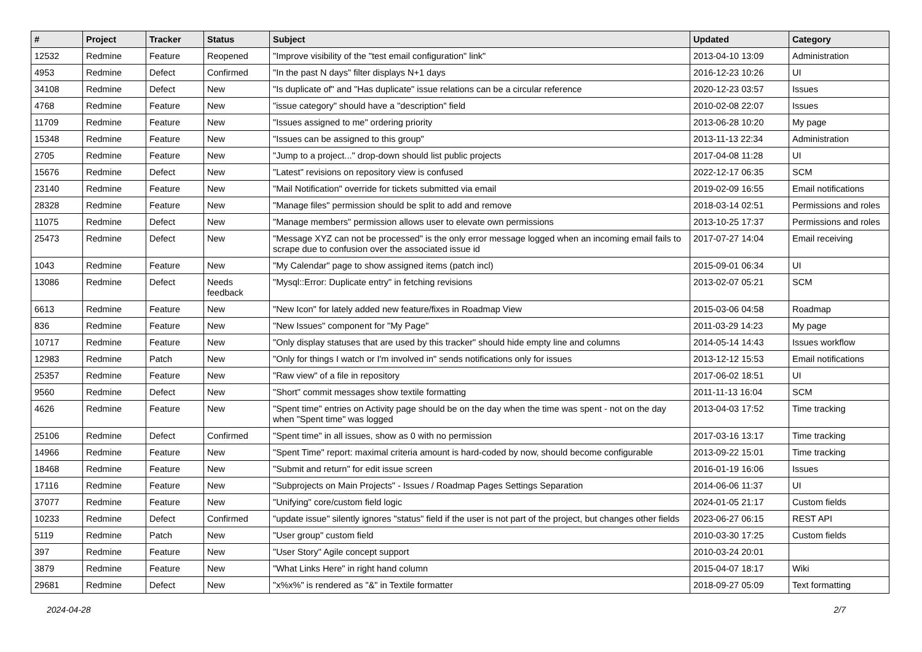| # | Project | Tracker | Status | Subject | Updated | Category |
| --- | --- | --- | --- | --- | --- | --- |
| 12532 | Redmine | Feature | Reopened | "Improve visibility of the "test email configuration" link" | 2013-04-10 13:09 | Administration |
| 4953 | Redmine | Defect | Confirmed | "In the past N days" filter displays N+1 days | 2016-12-23 10:26 | UI |
| 34108 | Redmine | Defect | New | "Is duplicate of" and "Has duplicate" issue relations can be a circular reference | 2020-12-23 03:57 | Issues |
| 4768 | Redmine | Feature | New | "issue category" should have a "description" field | 2010-02-08 22:07 | Issues |
| 11709 | Redmine | Feature | New | "Issues assigned to me" ordering priority | 2013-06-28 10:20 | My page |
| 15348 | Redmine | Feature | New | "Issues can be assigned to this group" | 2013-11-13 22:34 | Administration |
| 2705 | Redmine | Feature | New | "Jump to a project..." drop-down should list public projects | 2017-04-08 11:28 | UI |
| 15676 | Redmine | Defect | New | "Latest" revisions on repository view is confused | 2022-12-17 06:35 | SCM |
| 23140 | Redmine | Feature | New | "Mail Notification" override for tickets submitted via email | 2019-02-09 16:55 | Email notifications |
| 28328 | Redmine | Feature | New | "Manage files" permission should be split to add and remove | 2018-03-14 02:51 | Permissions and roles |
| 11075 | Redmine | Defect | New | "Manage members" permission allows user to elevate own permissions | 2013-10-25 17:37 | Permissions and roles |
| 25473 | Redmine | Defect | New | "Message XYZ can not be processed" is the only error message logged when an incoming email fails to scrape due to confusion over the associated issue id | 2017-07-27 14:04 | Email receiving |
| 1043 | Redmine | Feature | New | "My Calendar" page to show assigned items (patch incl) | 2015-09-01 06:34 | UI |
| 13086 | Redmine | Defect | Needs feedback | "Mysql::Error: Duplicate entry" in fetching revisions | 2013-02-07 05:21 | SCM |
| 6613 | Redmine | Feature | New | "New Icon" for lately added new feature/fixes in Roadmap View | 2015-03-06 04:58 | Roadmap |
| 836 | Redmine | Feature | New | "New Issues" component for "My Page" | 2011-03-29 14:23 | My page |
| 10717 | Redmine | Feature | New | "Only display statuses that are used by this tracker" should hide empty line and columns | 2014-05-14 14:43 | Issues workflow |
| 12983 | Redmine | Patch | New | "Only for things I watch or I'm involved in" sends notifications only for issues | 2013-12-12 15:53 | Email notifications |
| 25357 | Redmine | Feature | New | "Raw view" of a file in repository | 2017-06-02 18:51 | UI |
| 9560 | Redmine | Defect | New | "Short" commit messages show textile formatting | 2011-11-13 16:04 | SCM |
| 4626 | Redmine | Feature | New | "Spent time" entries on Activity page should be on the day when the time was spent - not on the day when "Spent time" was logged | 2013-04-03 17:52 | Time tracking |
| 25106 | Redmine | Defect | Confirmed | "Spent time" in all issues, show as 0 with no permission | 2017-03-16 13:17 | Time tracking |
| 14966 | Redmine | Feature | New | "Spent Time" report: maximal criteria amount is hard-coded by now, should become configurable | 2013-09-22 15:01 | Time tracking |
| 18468 | Redmine | Feature | New | "Submit and return" for edit issue screen | 2016-01-19 16:06 | Issues |
| 17116 | Redmine | Feature | New | "Subprojects on Main Projects" - Issues / Roadmap Pages Settings Separation | 2014-06-06 11:37 | UI |
| 37077 | Redmine | Feature | New | "Unifying" core/custom field logic | 2024-01-05 21:17 | Custom fields |
| 10233 | Redmine | Defect | Confirmed | "update issue" silently ignores "status" field if the user is not part of the project, but changes other fields | 2023-06-27 06:15 | REST API |
| 5119 | Redmine | Patch | New | "User group" custom field | 2010-03-30 17:25 | Custom fields |
| 397 | Redmine | Feature | New | "User Story" Agile concept support | 2010-03-24 20:01 | |
| 3879 | Redmine | Feature | New | "What Links Here" in right hand column | 2015-04-07 18:17 | Wiki |
| 29681 | Redmine | Defect | New | "x%x%" is rendered as "&" in Textile formatter | 2018-09-27 05:09 | Text formatting |
2024-04-28 2/7